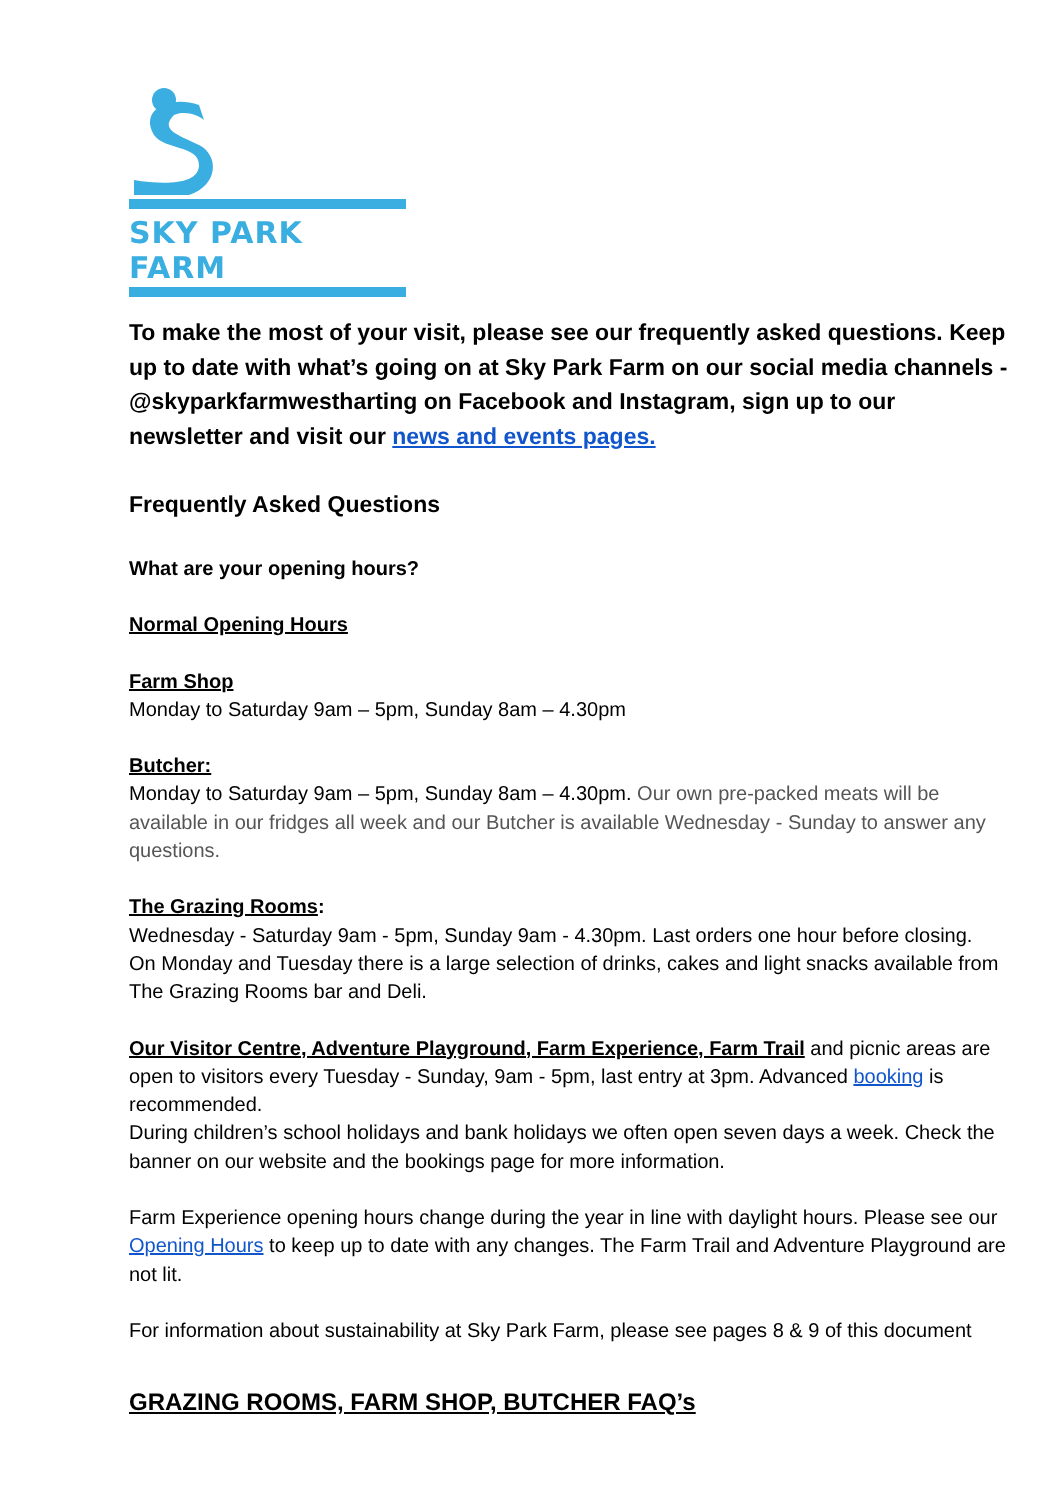SKY PARK FARM
To make the most of your visit, please see our frequently asked questions. Keep up to date with what’s going on at Sky Park Farm on our social media channels - @skyparkfarmwestharting on Facebook and Instagram, sign up to our newsletter and visit our news and events pages.
Frequently Asked Questions
What are your opening hours?
Normal Opening Hours
Farm Shop
Monday to Saturday 9am – 5pm, Sunday 8am – 4.30pm
Butcher:
Monday to Saturday 9am – 5pm, Sunday 8am – 4.30pm. Our own pre-packed meats will be available in our fridges all week and our Butcher is available Wednesday - Sunday to answer any questions.
The Grazing Rooms:
Wednesday - Saturday 9am - 5pm, Sunday 9am - 4.30pm. Last orders one hour before closing.
On Monday and Tuesday there is a large selection of drinks, cakes and light snacks available from The Grazing Rooms bar and Deli.
Our Visitor Centre, Adventure Playground, Farm Experience, Farm Trail and picnic areas are open to visitors every Tuesday - Sunday, 9am - 5pm, last entry at 3pm. Advanced booking is recommended.
During children’s school holidays and bank holidays we often open seven days a week. Check the banner on our website and the bookings page for more information.
Farm Experience opening hours change during the year in line with daylight hours. Please see our Opening Hours to keep up to date with any changes. The Farm Trail and Adventure Playground are not lit.
For information about sustainability at Sky Park Farm, please see pages 8 & 9 of this document
GRAZING ROOMS, FARM SHOP, BUTCHER FAQ’s